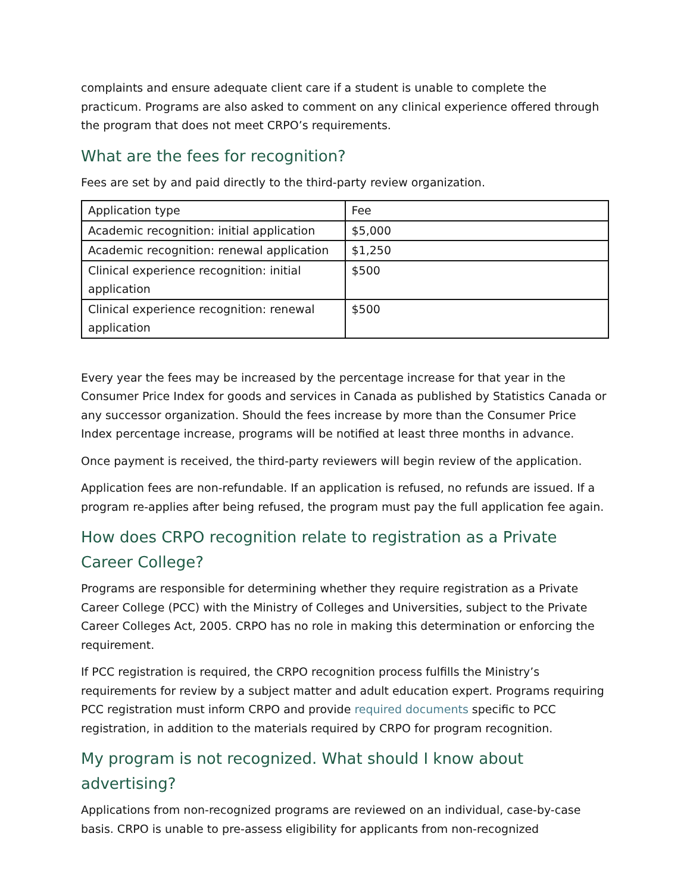complaints and ensure adequate client care if a student is unable to complete the practicum. Programs are also asked to comment on any clinical experience offered through the program that does not meet CRPO’s requirements.
What are the fees for recognition?
Fees are set by and paid directly to the third-party review organization.
| Application type | Fee |
| Academic recognition: initial application | $5,000 |
| Academic recognition: renewal application | $1,250 |
| Clinical experience recognition: initial application | $500 |
| Clinical experience recognition: renewal application | $500 |
Every year the fees may be increased by the percentage increase for that year in the Consumer Price Index for goods and services in Canada as published by Statistics Canada or any successor organization. Should the fees increase by more than the Consumer Price Index percentage increase, programs will be notified at least three months in advance.
Once payment is received, the third-party reviewers will begin review of the application.
Application fees are non-refundable. If an application is refused, no refunds are issued. If a program re-applies after being refused, the program must pay the full application fee again.
How does CRPO recognition relate to registration as a Private Career College?
Programs are responsible for determining whether they require registration as a Private Career College (PCC) with the Ministry of Colleges and Universities, subject to the Private Career Colleges Act, 2005. CRPO has no role in making this determination or enforcing the requirement.
If PCC registration is required, the CRPO recognition process fulfills the Ministry’s requirements for review by a subject matter and adult education expert. Programs requiring PCC registration must inform CRPO and provide required documents specific to PCC registration, in addition to the materials required by CRPO for program recognition.
My program is not recognized. What should I know about advertising?
Applications from non-recognized programs are reviewed on an individual, case-by-case basis. CRPO is unable to pre-assess eligibility for applicants from non-recognized